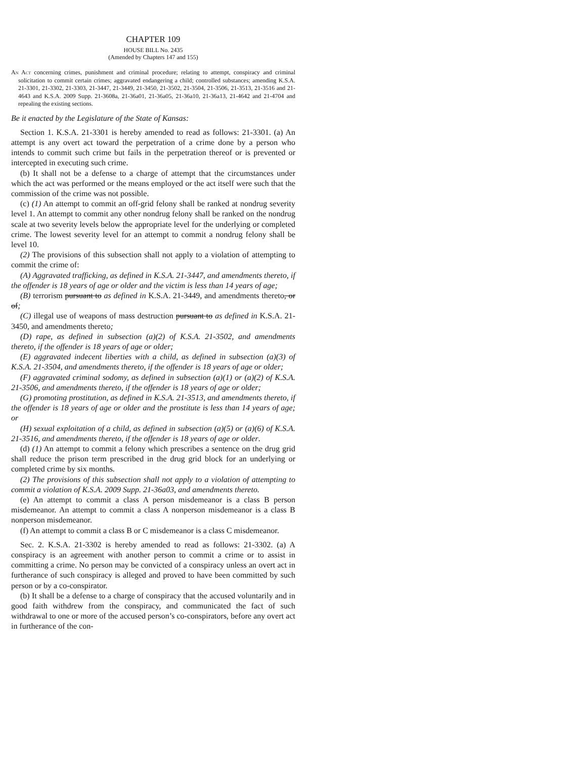CHAPTER 109
HOUSE BILL No. 2435
(Amended by Chapters 147 and 155)
An Act concerning crimes, punishment and criminal procedure; relating to attempt, conspiracy and criminal solicitation to commit certain crimes; aggravated endangering a child; controlled substances; amending K.S.A. 21-3301, 21-3302, 21-3303, 21-3447, 21-3449, 21-3450, 21-3502, 21-3504, 21-3506, 21-3513, 21-3516 and 21-4643 and K.S.A. 2009 Supp. 21-3608a, 21-36a01, 21-36a05, 21-36a10, 21-36a13, 21-4642 and 21-4704 and repealing the existing sections.
Be it enacted by the Legislature of the State of Kansas:
Section 1. K.S.A. 21-3301 is hereby amended to read as follows: 21-3301. (a) An attempt is any overt act toward the perpetration of a crime done by a person who intends to commit such crime but fails in the perpetration thereof or is prevented or intercepted in executing such crime.
(b) It shall not be a defense to a charge of attempt that the circumstances under which the act was performed or the means employed or the act itself were such that the commission of the crime was not possible.
(c) (1) An attempt to commit an off-grid felony shall be ranked at nondrug severity level 1. An attempt to commit any other nondrug felony shall be ranked on the nondrug scale at two severity levels below the appropriate level for the underlying or completed crime. The lowest severity level for an attempt to commit a nondrug felony shall be level 10.
(2) The provisions of this subsection shall not apply to a violation of attempting to commit the crime of:
(A) Aggravated trafficking, as defined in K.S.A. 21-3447, and amendments thereto, if the offender is 18 years of age or older and the victim is less than 14 years of age;
(B) terrorism pursuant to as defined in K.S.A. 21-3449, and amendments thereto, or of;
(C) illegal use of weapons of mass destruction pursuant to as defined in K.S.A. 21-3450, and amendments thereto;
(D) rape, as defined in subsection (a)(2) of K.S.A. 21-3502, and amendments thereto, if the offender is 18 years of age or older;
(E) aggravated indecent liberties with a child, as defined in subsection (a)(3) of K.S.A. 21-3504, and amendments thereto, if the offender is 18 years of age or older;
(F) aggravated criminal sodomy, as defined in subsection (a)(1) or (a)(2) of K.S.A. 21-3506, and amendments thereto, if the offender is 18 years of age or older;
(G) promoting prostitution, as defined in K.S.A. 21-3513, and amendments thereto, if the offender is 18 years of age or older and the prostitute is less than 14 years of age; or
(H) sexual exploitation of a child, as defined in subsection (a)(5) or (a)(6) of K.S.A. 21-3516, and amendments thereto, if the offender is 18 years of age or older.
(d) (1) An attempt to commit a felony which prescribes a sentence on the drug grid shall reduce the prison term prescribed in the drug grid block for an underlying or completed crime by six months.
(2) The provisions of this subsection shall not apply to a violation of attempting to commit a violation of K.S.A. 2009 Supp. 21-36a03, and amendments thereto.
(e) An attempt to commit a class A person misdemeanor is a class B person misdemeanor. An attempt to commit a class A nonperson misdemeanor is a class B nonperson misdemeanor.
(f) An attempt to commit a class B or C misdemeanor is a class C misdemeanor.
Sec. 2. K.S.A. 21-3302 is hereby amended to read as follows: 21-3302. (a) A conspiracy is an agreement with another person to commit a crime or to assist in committing a crime. No person may be convicted of a conspiracy unless an overt act in furtherance of such conspiracy is alleged and proved to have been committed by such person or by a co-conspirator.
(b) It shall be a defense to a charge of conspiracy that the accused voluntarily and in good faith withdrew from the conspiracy, and communicated the fact of such withdrawal to one or more of the accused person’s co-conspirators, before any overt act in furtherance of the con-